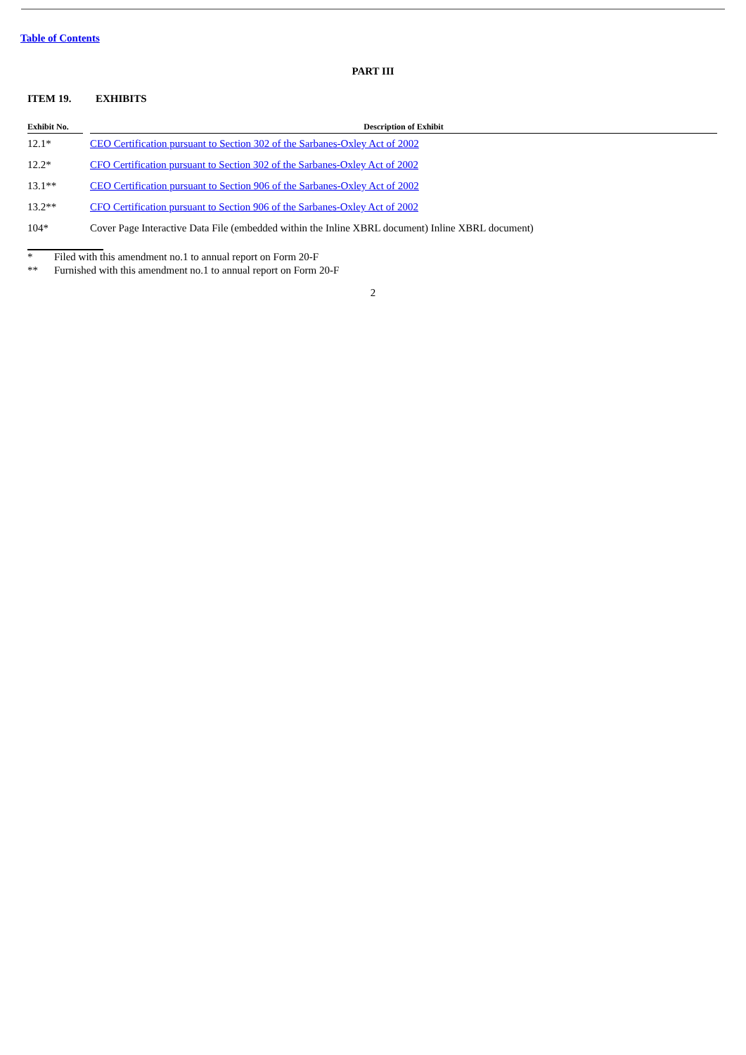Table of Contents
PART III
ITEM 19. EXHIBITS
| Exhibit No. | | Description of Exhibit |
| --- | --- | --- |
| 12.1* | | CEO Certification pursuant to Section 302 of the Sarbanes-Oxley Act of 2002 |
| 12.2* | | CFO Certification pursuant to Section 302 of the Sarbanes-Oxley Act of 2002 |
| 13.1** | | CEO Certification pursuant to Section 906 of the Sarbanes-Oxley Act of 2002 |
| 13.2** | | CFO Certification pursuant to Section 906 of the Sarbanes-Oxley Act of 2002 |
| 104* | | Cover Page Interactive Data File (embedded within the Inline XBRL document) Inline XBRL document) |
* Filed with this amendment no.1 to annual report on Form 20-F
** Furnished with this amendment no.1 to annual report on Form 20-F
2